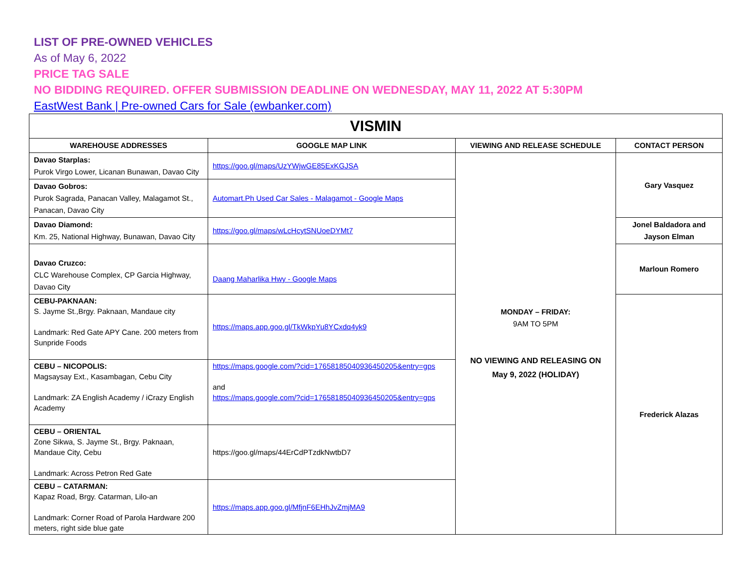LIST OF PRE-OWNED VEHICLES
As of May 6, 2022
PRICE TAG SALE
NO BIDDING REQUIRED. OFFER SUBMISSION DEADLINE ON WEDNESDAY, MAY 11, 2022 AT 5:30PM
EastWest Bank | Pre-owned Cars for Sale (ewbanker.com)
| VISMIN | | | |
| --- | --- | --- | --- |
| WAREHOUSE ADDRESSES | GOOGLE MAP LINK | VIEWING AND RELEASE SCHEDULE | CONTACT PERSON |
| Davao Starplas: Purok Virgo Lower, Licanan Bunawan, Davao City | https://goo.gl/maps/UzYWjwGE85ExKGJSA | MONDAY – FRIDAY: 9AM TO 5PM NO VIEWING AND RELEASING ON May 9, 2022 (HOLIDAY) | Gary Vasquez |
| Davao Gobros: Purok Sagrada, Panacan Valley, Malagamot St., Panacan, Davao City | Automart.Ph Used Car Sales - Malagamot - Google Maps | | |
| Davao Diamond: Km. 25, National Highway, Bunawan, Davao City | https://goo.gl/maps/wLcHcytSNUoeDYMt7 | | Jonel Baldadora and Jayson Elman |
| Davao Cruzco: CLC Warehouse Complex, CP Garcia Highway, Davao City | Daang Maharlika Hwy - Google Maps | | Marloun Romero |
| CEBU-PAKNAAN: S. Jayme St.,Brgy. Paknaan, Mandaue city Landmark: Red Gate APY Cane. 200 meters from Sunpride Foods | https://maps.app.goo.gl/TkWkpYu8YCxdq4yk9 | | Frederick Alazas |
| CEBU – NICOPOLIS: Magsaysay Ext., Kasambagan, Cebu City Landmark: ZA English Academy / iCrazy English Academy | https://maps.google.com/?cid=17658185040936450205&entry=gps and https://maps.google.com/?cid=17658185040936450205&entry=gps | | |
| CEBU – ORIENTAL Zone Sikwa, S. Jayme St., Brgy. Paknaan, Mandaue City, Cebu Landmark: Across Petron Red Gate | https://goo.gl/maps/44ErCdPTzdkNwtbD7 | | |
| CEBU – CATARMAN: Kapaz Road, Brgy. Catarman, Lilo-an Landmark: Corner Road of Parola Hardware 200 meters, right side blue gate | https://maps.app.goo.gl/MfjnF6EHhJvZmjMA9 | | |